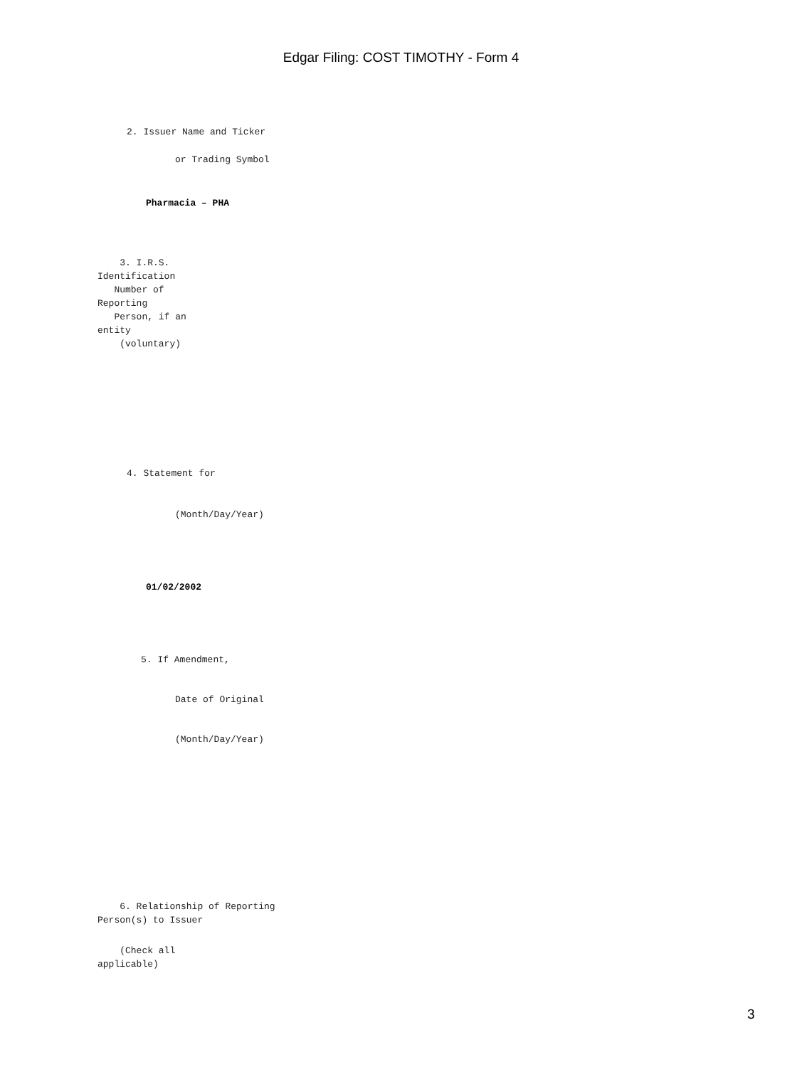Edgar Filing: COST TIMOTHY - Form 4
2. Issuer Name and Ticker
or Trading Symbol
Pharmacia – PHA
3. I.R.S. Identification Number of Reporting Person, if an entity (voluntary)
4. Statement for
(Month/Day/Year)
01/02/2002
5. If Amendment,
Date of Original
(Month/Day/Year)
6. Relationship of Reporting Person(s) to Issuer
(Check all applicable)
3